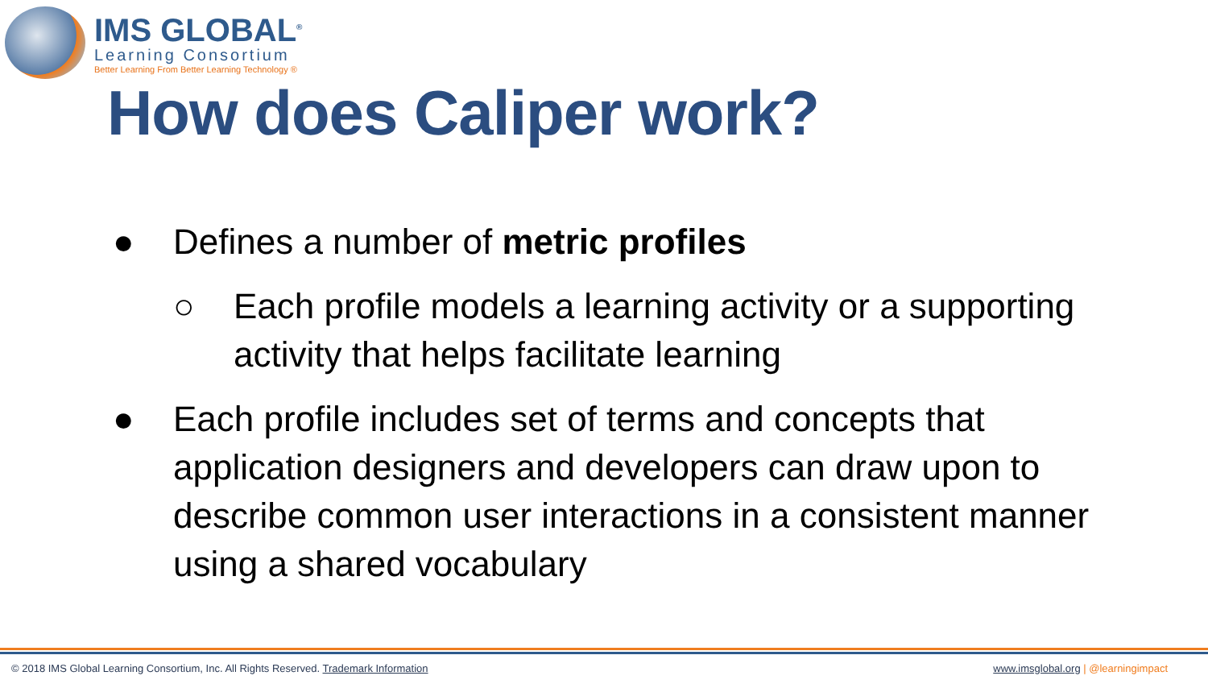IMS GLOBAL<sup>®</sup>
Learning Consortium
Better Learning From Better Learning Technology ®
How does Caliper work?
● Defines a number of metric profiles
○ Each profile models a learning activity or a supporting activity that helps facilitate learning
● Each profile includes set of terms and concepts that application designers and developers can draw upon to describe common user interactions in a consistent manner using a shared vocabulary
© 2018 IMS Global Learning Consortium, Inc. All Rights Reserved. Trademark Information www.imsglobal.org | @learningimpact